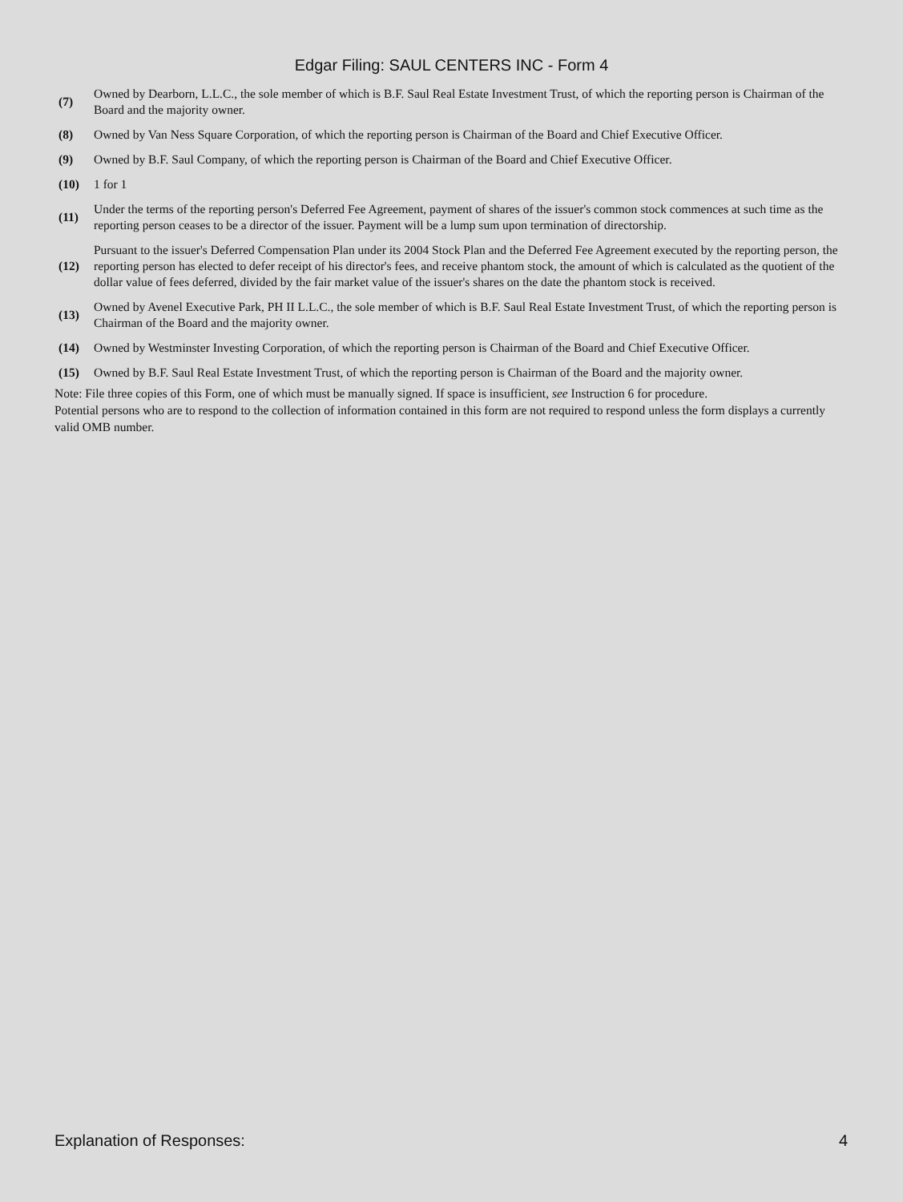Edgar Filing: SAUL CENTERS INC - Form 4
| (7) | Owned by Dearborn, L.L.C., the sole member of which is B.F. Saul Real Estate Investment Trust, of which the reporting person is Chairman of the Board and the majority owner. |
| (8) | Owned by Van Ness Square Corporation, of which the reporting person is Chairman of the Board and Chief Executive Officer. |
| (9) | Owned by B.F. Saul Company, of which the reporting person is Chairman of the Board and Chief Executive Officer. |
| (10) | 1 for 1 |
| (11) | Under the terms of the reporting person's Deferred Fee Agreement, payment of shares of the issuer's common stock commences at such time as the reporting person ceases to be a director of the issuer. Payment will be a lump sum upon termination of directorship. |
| (12) | Pursuant to the issuer's Deferred Compensation Plan under its 2004 Stock Plan and the Deferred Fee Agreement executed by the reporting person, the reporting person has elected to defer receipt of his director's fees, and receive phantom stock, the amount of which is calculated as the quotient of the dollar value of fees deferred, divided by the fair market value of the issuer's shares on the date the phantom stock is received. |
| (13) | Owned by Avenel Executive Park, PH II L.L.C., the sole member of which is B.F. Saul Real Estate Investment Trust, of which the reporting person is Chairman of the Board and the majority owner. |
| (14) | Owned by Westminster Investing Corporation, of which the reporting person is Chairman of the Board and Chief Executive Officer. |
| (15) | Owned by B.F. Saul Real Estate Investment Trust, of which the reporting person is Chairman of the Board and the majority owner. |
Note: File three copies of this Form, one of which must be manually signed. If space is insufficient, see Instruction 6 for procedure.
Potential persons who are to respond to the collection of information contained in this form are not required to respond unless the form displays a currently valid OMB number.
Explanation of Responses: 4